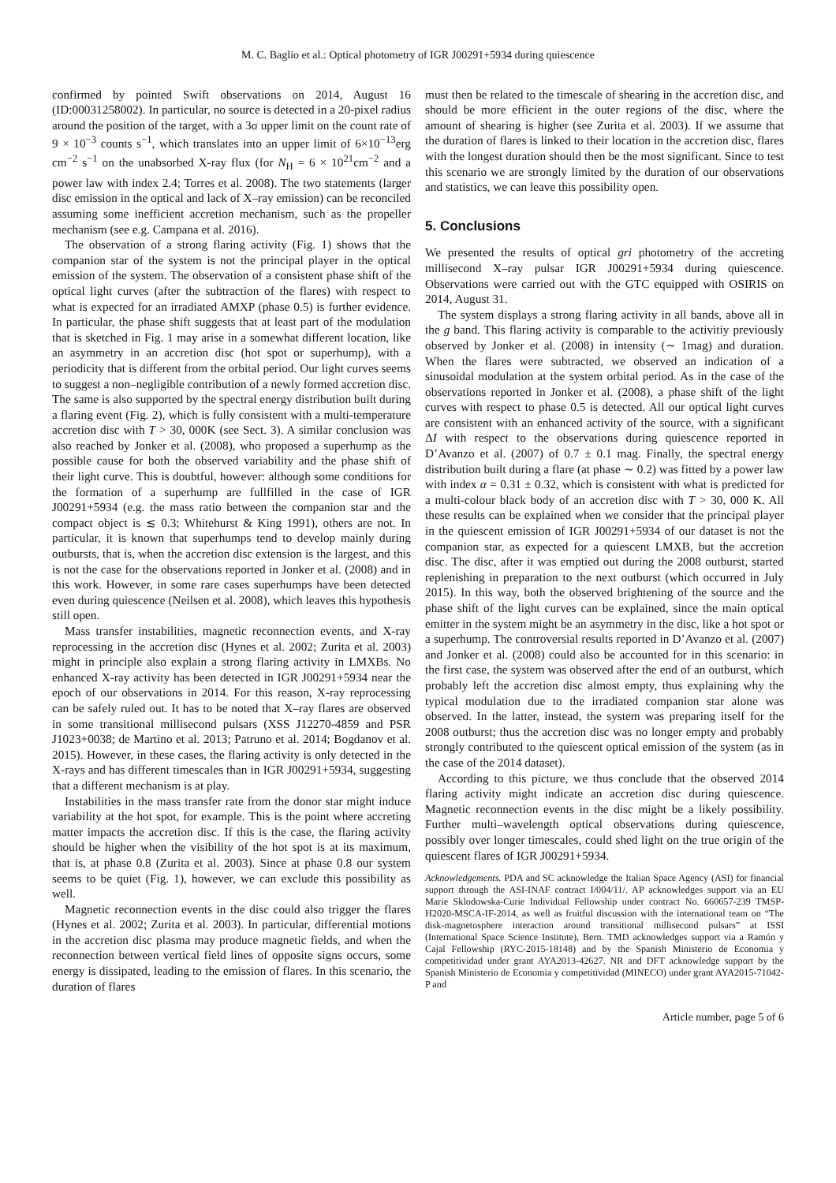M. C. Baglio et al.: Optical photometry of IGR J00291+5934 during quiescence
confirmed by pointed Swift observations on 2014, August 16 (ID:00031258002). In particular, no source is detected in a 20-pixel radius around the position of the target, with a 3σ upper limit on the count rate of 9 × 10<sup>−3</sup> counts s<sup>−1</sup>, which translates into an upper limit of 6×10<sup>−13</sup>erg cm<sup>−2</sup> s<sup>−1</sup> on the unabsorbed X-ray flux (for N<sub>H</sub> = 6 × 10<sup>21</sup>cm<sup>−2</sup> and a power law with index 2.4; Torres et al. 2008). The two statements (larger disc emission in the optical and lack of X–ray emission) can be reconciled assuming some inefficient accretion mechanism, such as the propeller mechanism (see e.g. Campana et al. 2016).
The observation of a strong flaring activity (Fig. 1) shows that the companion star of the system is not the principal player in the optical emission of the system. The observation of a consistent phase shift of the optical light curves (after the subtraction of the flares) with respect to what is expected for an irradiated AMXP (phase 0.5) is further evidence. In particular, the phase shift suggests that at least part of the modulation that is sketched in Fig. 1 may arise in a somewhat different location, like an asymmetry in an accretion disc (hot spot or superhump), with a periodicity that is different from the orbital period. Our light curves seems to suggest a non–negligible contribution of a newly formed accretion disc. The same is also supported by the spectral energy distribution built during a flaring event (Fig. 2), which is fully consistent with a multi-temperature accretion disc with T > 30, 000K (see Sect. 3). A similar conclusion was also reached by Jonker et al. (2008), who proposed a superhump as the possible cause for both the observed variability and the phase shift of their light curve. This is doubtful, however: although some conditions for the formation of a superhump are fullfilled in the case of IGR J00291+5934 (e.g. the mass ratio between the companion star and the compact object is ≲ 0.3; Whitehurst & King 1991), others are not. In particular, it is known that superhumps tend to develop mainly during outbursts, that is, when the accretion disc extension is the largest, and this is not the case for the observations reported in Jonker et al. (2008) and in this work. However, in some rare cases superhumps have been detected even during quiescence (Neilsen et al. 2008), which leaves this hypothesis still open.
Mass transfer instabilities, magnetic reconnection events, and X-ray reprocessing in the accretion disc (Hynes et al. 2002; Zurita et al. 2003) might in principle also explain a strong flaring activity in LMXBs. No enhanced X-ray activity has been detected in IGR J00291+5934 near the epoch of our observations in 2014. For this reason, X-ray reprocessing can be safely ruled out. It has to be noted that X–ray flares are observed in some transitional millisecond pulsars (XSS J12270-4859 and PSR J1023+0038; de Martino et al. 2013; Patruno et al. 2014; Bogdanov et al. 2015). However, in these cases, the flaring activity is only detected in the X-rays and has different timescales than in IGR J00291+5934, suggesting that a different mechanism is at play.
Instabilities in the mass transfer rate from the donor star might induce variability at the hot spot, for example. This is the point where accreting matter impacts the accretion disc. If this is the case, the flaring activity should be higher when the visibility of the hot spot is at its maximum, that is, at phase 0.8 (Zurita et al. 2003). Since at phase 0.8 our system seems to be quiet (Fig. 1), however, we can exclude this possibility as well.
Magnetic reconnection events in the disc could also trigger the flares (Hynes et al. 2002; Zurita et al. 2003). In particular, differential motions in the accretion disc plasma may produce magnetic fields, and when the reconnection between vertical field lines of opposite signs occurs, some energy is dissipated, leading to the emission of flares. In this scenario, the duration of flares
must then be related to the timescale of shearing in the accretion disc, and should be more efficient in the outer regions of the disc, where the amount of shearing is higher (see Zurita et al. 2003). If we assume that the duration of flares is linked to their location in the accretion disc, flares with the longest duration should then be the most significant. Since to test this scenario we are strongly limited by the duration of our observations and statistics, we can leave this possibility open.
5. Conclusions
We presented the results of optical gri photometry of the accreting millisecond X–ray pulsar IGR J00291+5934 during quiescence. Observations were carried out with the GTC equipped with OSIRIS on 2014, August 31.
The system displays a strong flaring activity in all bands, above all in the g band. This flaring activity is comparable to the activitiy previously observed by Jonker et al. (2008) in intensity (∼ 1mag) and duration. When the flares were subtracted, we observed an indication of a sinusoidal modulation at the system orbital period. As in the case of the observations reported in Jonker et al. (2008), a phase shift of the light curves with respect to phase 0.5 is detected. All our optical light curves are consistent with an enhanced activity of the source, with a significant ΔI with respect to the observations during quiescence reported in D’Avanzo et al. (2007) of 0.7 ± 0.1 mag. Finally, the spectral energy distribution built during a flare (at phase ∼ 0.2) was fitted by a power law with index α = 0.31 ± 0.32, which is consistent with what is predicted for a multi-colour black body of an accretion disc with T > 30, 000 K. All these results can be explained when we consider that the principal player in the quiescent emission of IGR J00291+5934 of our dataset is not the companion star, as expected for a quiescent LMXB, but the accretion disc. The disc, after it was emptied out during the 2008 outburst, started replenishing in preparation to the next outburst (which occurred in July 2015). In this way, both the observed brightening of the source and the phase shift of the light curves can be explained, since the main optical emitter in the system might be an asymmetry in the disc, like a hot spot or a superhump. The controversial results reported in D’Avanzo et al. (2007) and Jonker et al. (2008) could also be accounted for in this scenario: in the first case, the system was observed after the end of an outburst, which probably left the accretion disc almost empty, thus explaining why the typical modulation due to the irradiated companion star alone was observed. In the latter, instead, the system was preparing itself for the 2008 outburst; thus the accretion disc was no longer empty and probably strongly contributed to the quiescent optical emission of the system (as in the case of the 2014 dataset).
According to this picture, we thus conclude that the observed 2014 flaring activity might indicate an accretion disc during quiescence. Magnetic reconnection events in the disc might be a likely possibility. Further multi–wavelength optical observations during quiescence, possibly over longer timescales, could shed light on the true origin of the quiescent flares of IGR J00291+5934.
Acknowledgements. PDA and SC acknowledge the Italian Space Agency (ASI) for financial support through the ASI-INAF contract I/004/11/. AP acknowledges support via an EU Marie Sklodowska-Curie Individual Fellowship under contract No. 660657-239 TMSP-H2020-MSCA-IF-2014, as well as fruitful discussion with the international team on “The disk-magnetosphere interaction around transitional millisecond pulsars” at ISSI (International Space Science Institute), Bern. TMD acknowledges support via a Ramón y Cajal Fellowship (RYC-2015-18148) and by the Spanish Ministerio de Economia y competitividad under grant AYA2013-42627. NR and DFT acknowledge support by the Spanish Ministerio de Economia y competitividad (MINECO) under grant AYA2015-71042-P and
Article number, page 5 of 6